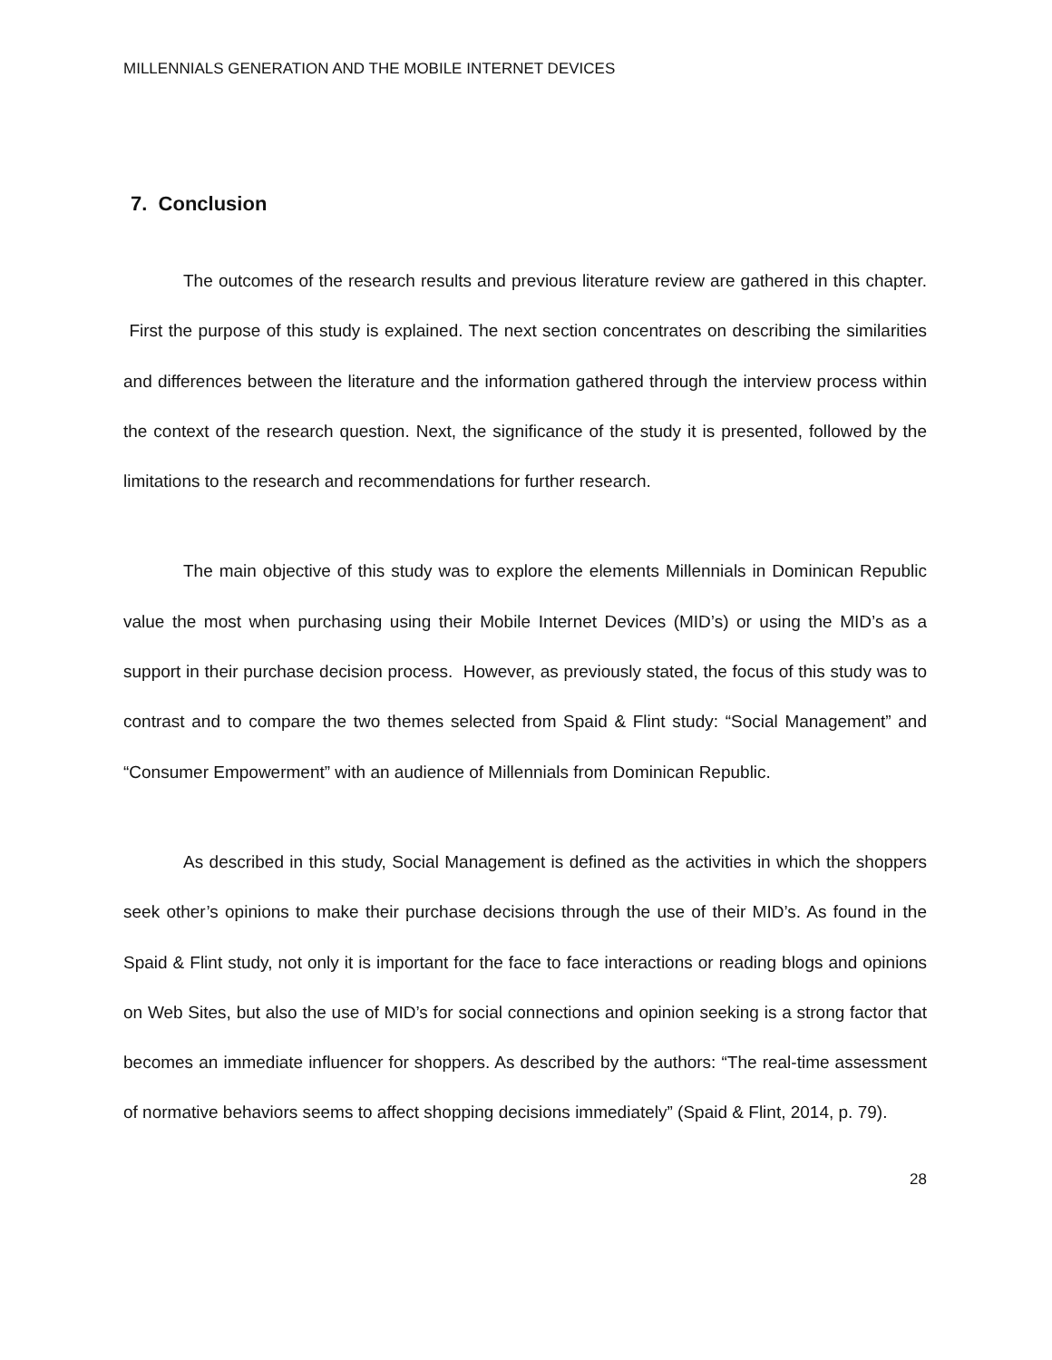MILLENNIALS GENERATION AND THE MOBILE INTERNET DEVICES
7. Conclusion
The outcomes of the research results and previous literature review are gathered in this chapter. First the purpose of this study is explained. The next section concentrates on describing the similarities and differences between the literature and the information gathered through the interview process within the context of the research question. Next, the significance of the study it is presented, followed by the limitations to the research and recommendations for further research.
The main objective of this study was to explore the elements Millennials in Dominican Republic value the most when purchasing using their Mobile Internet Devices (MID’s) or using the MID’s as a support in their purchase decision process. However, as previously stated, the focus of this study was to contrast and to compare the two themes selected from Spaid & Flint study: “Social Management” and “Consumer Empowerment” with an audience of Millennials from Dominican Republic.
As described in this study, Social Management is defined as the activities in which the shoppers seek other’s opinions to make their purchase decisions through the use of their MID’s. As found in the Spaid & Flint study, not only it is important for the face to face interactions or reading blogs and opinions on Web Sites, but also the use of MID’s for social connections and opinion seeking is a strong factor that becomes an immediate influencer for shoppers. As described by the authors: “The real-time assessment of normative behaviors seems to affect shopping decisions immediately” (Spaid & Flint, 2014, p. 79).
28